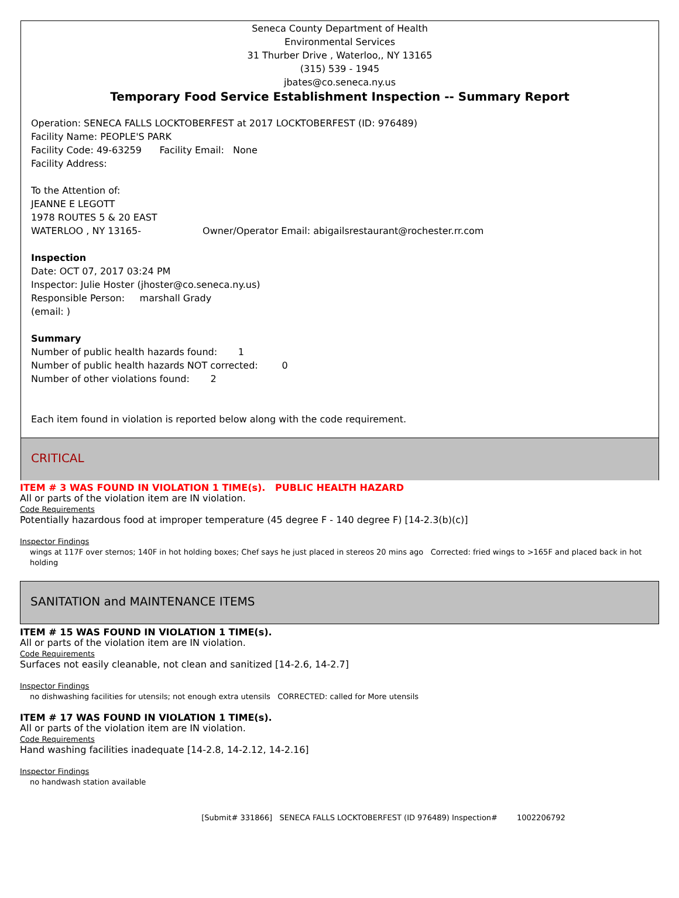Seneca County Department of Health
Environmental Services
31 Thurber Drive , Waterloo,, NY 13165
(315) 539 - 1945
jbates@co.seneca.ny.us
Temporary Food Service Establishment Inspection -- Summary Report
Operation: SENECA FALLS LOCKTOBERFEST at 2017 LOCKTOBERFEST (ID: 976489)
Facility Name: PEOPLE'S PARK
Facility Code: 49-63259 Facility Email: None
Facility Address:
To the Attention of:
JEANNE E LEGOTT
1978 ROUTES 5 & 20 EAST
WATERLOO , NY 13165- Owner/Operator Email: abigailsrestaurant@rochester.rr.com
Inspection
Date: OCT 07, 2017 03:24 PM
Inspector: Julie Hoster (jhoster@co.seneca.ny.us)
Responsible Person: marshall Grady
(email: )
Summary
Number of public health hazards found: 1
Number of public health hazards NOT corrected: 0
Number of other violations found: 2
Each item found in violation is reported below along with the code requirement.
CRITICAL
ITEM # 3 WAS FOUND IN VIOLATION 1 TIME(s). PUBLIC HEALTH HAZARD
All or parts of the violation item are IN violation.
Code Requirements
Potentially hazardous food at improper temperature (45 degree F - 140 degree F) [14-2.3(b)(c)]
Inspector Findings
wings at 117F over sternos; 140F in hot holding boxes; Chef says he just placed in stereos 20 mins ago Corrected: fried wings to >165F and placed back in hot holding
SANITATION and MAINTENANCE ITEMS
ITEM # 15 WAS FOUND IN VIOLATION 1 TIME(s).
All or parts of the violation item are IN violation.
Code Requirements
Surfaces not easily cleanable, not clean and sanitized [14-2.6, 14-2.7]
Inspector Findings
no dishwashing facilities for utensils; not enough extra utensils CORRECTED: called for More utensils
ITEM # 17 WAS FOUND IN VIOLATION 1 TIME(s).
All or parts of the violation item are IN violation.
Code Requirements
Hand washing facilities inadequate [14-2.8, 14-2.12, 14-2.16]
Inspector Findings
no handwash station available
[Submit# 331866] SENECA FALLS LOCKTOBERFEST (ID 976489) Inspection# 1002206792